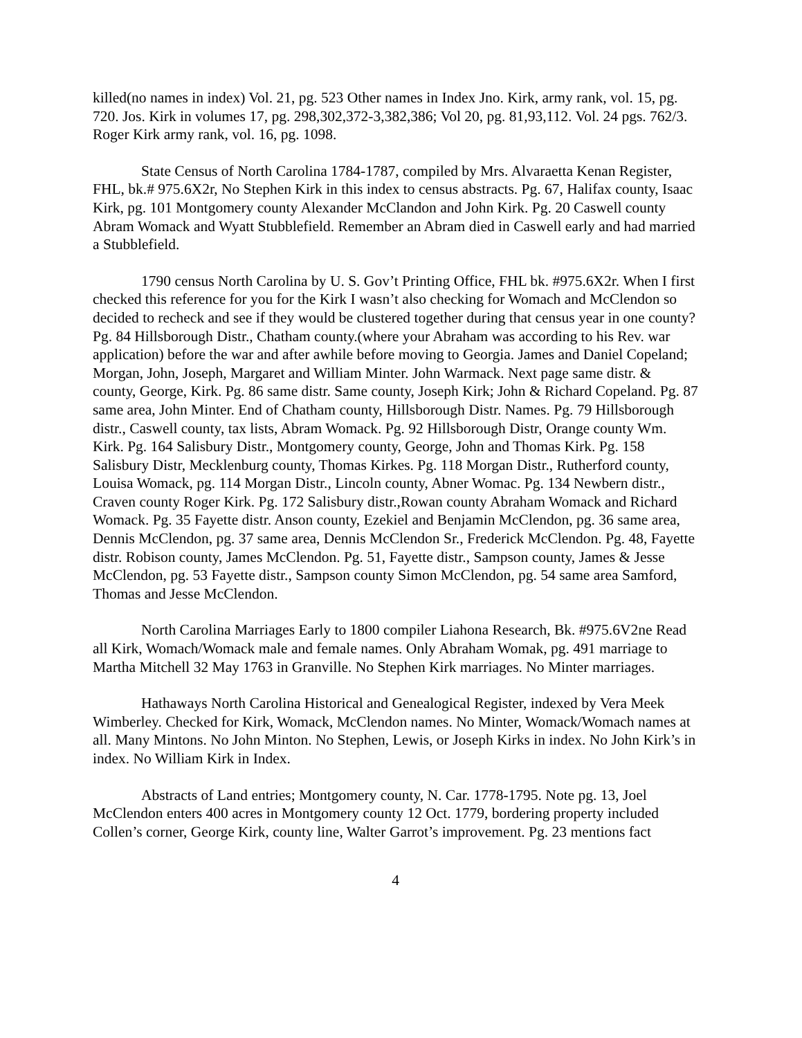killed(no names in index) Vol. 21, pg. 523 Other names in Index Jno. Kirk, army rank, vol. 15, pg. 720. Jos. Kirk in volumes 17, pg. 298,302,372-3,382,386; Vol 20, pg. 81,93,112. Vol. 24 pgs. 762/3. Roger Kirk army rank, vol. 16, pg. 1098.
State Census of North Carolina 1784-1787, compiled by Mrs. Alvaraetta Kenan Register, FHL, bk.# 975.6X2r, No Stephen Kirk in this index to census abstracts. Pg. 67, Halifax county, Isaac Kirk, pg. 101 Montgomery county Alexander McClandon and John Kirk. Pg. 20 Caswell county Abram Womack and Wyatt Stubblefield. Remember an Abram died in Caswell early and had married a Stubblefield.
1790 census North Carolina by U. S. Gov’t Printing Office, FHL bk. #975.6X2r. When I first checked this reference for you for the Kirk I wasn’t also checking for Womach and McClendon so decided to recheck and see if they would be clustered together during that census year in one county? Pg. 84 Hillsborough Distr., Chatham county.(where your Abraham was according to his Rev. war application) before the war and after awhile before moving to Georgia. James and Daniel Copeland; Morgan, John, Joseph, Margaret and William Minter. John Warmack. Next page same distr. & county, George, Kirk. Pg. 86 same distr. Same county, Joseph Kirk; John & Richard Copeland. Pg. 87 same area, John Minter. End of Chatham county, Hillsborough Distr. Names. Pg. 79 Hillsborough distr., Caswell county, tax lists, Abram Womack. Pg. 92 Hillsborough Distr, Orange county Wm. Kirk. Pg. 164 Salisbury Distr., Montgomery county, George, John and Thomas Kirk. Pg. 158 Salisbury Distr, Mecklenburg county, Thomas Kirkes. Pg. 118 Morgan Distr., Rutherford county, Louisa Womack, pg. 114 Morgan Distr., Lincoln county, Abner Womac. Pg. 134 Newbern distr., Craven county Roger Kirk. Pg. 172 Salisbury distr.,Rowan county Abraham Womack and Richard Womack. Pg. 35 Fayette distr. Anson county, Ezekiel and Benjamin McClendon, pg. 36 same area, Dennis McClendon, pg. 37 same area, Dennis McClendon Sr., Frederick McClendon. Pg. 48, Fayette distr. Robison county, James McClendon. Pg. 51, Fayette distr., Sampson county, James & Jesse McClendon, pg. 53 Fayette distr., Sampson county Simon McClendon, pg. 54 same area Samford, Thomas and Jesse McClendon.
North Carolina Marriages Early to 1800 compiler Liahona Research, Bk. #975.6V2ne Read all Kirk, Womach/Womack male and female names. Only Abraham Womak, pg. 491 marriage to Martha Mitchell 32 May 1763 in Granville. No Stephen Kirk marriages. No Minter marriages.
Hathaways North Carolina Historical and Genealogical Register, indexed by Vera Meek Wimberley. Checked for Kirk, Womack, McClendon names. No Minter, Womack/Womach names at all. Many Mintons. No John Minton. No Stephen, Lewis, or Joseph Kirks in index. No John Kirk’s in index. No William Kirk in Index.
Abstracts of Land entries; Montgomery county, N. Car. 1778-1795. Note pg. 13, Joel McClendon enters 400 acres in Montgomery county 12 Oct. 1779, bordering property included Collen’s corner, George Kirk, county line, Walter Garrot’s improvement. Pg. 23 mentions fact
4